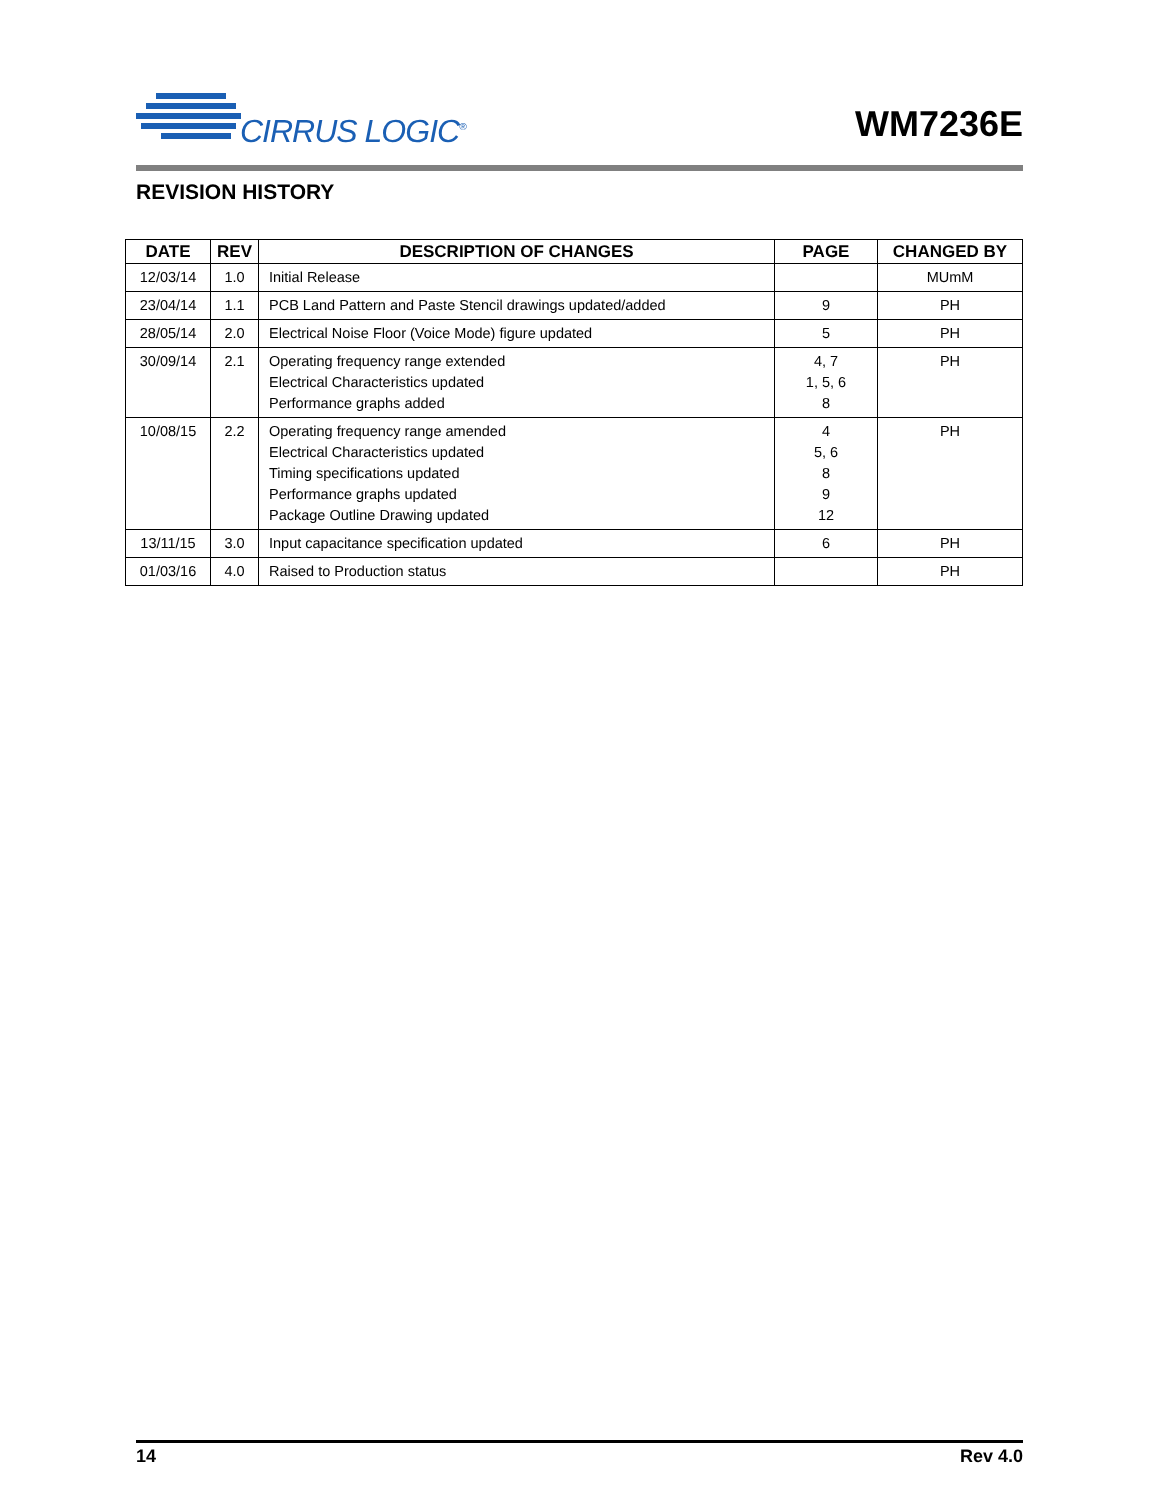CIRRUS LOGIC<sup>®</sup>
WM7236E
REVISION HISTORY
| DATE | REV | DESCRIPTION OF CHANGES | PAGE | CHANGED BY |
| --- | --- | --- | --- | --- |
| 12/03/14 | 1.0 | Initial Release | | MUmM |
| 23/04/14 | 1.1 | PCB Land Pattern and Paste Stencil drawings updated/added | 9 | PH |
| 28/05/14 | 2.0 | Electrical Noise Floor (Voice Mode) figure updated | 5 | PH |
| 30/09/14 | 2.1 | Operating frequency range extended Electrical Characteristics updated Performance graphs added | 4, 7 1, 5, 6 8 | PH |
| 10/08/15 | 2.2 | Operating frequency range amended Electrical Characteristics updated Timing specifications updated Performance graphs updated Package Outline Drawing updated | 4 5, 6 8 9 12 | PH |
| 13/11/15 | 3.0 | Input capacitance specification updated | 6 | PH |
| 01/03/16 | 4.0 | Raised to Production status | | PH |
14 Rev 4.0